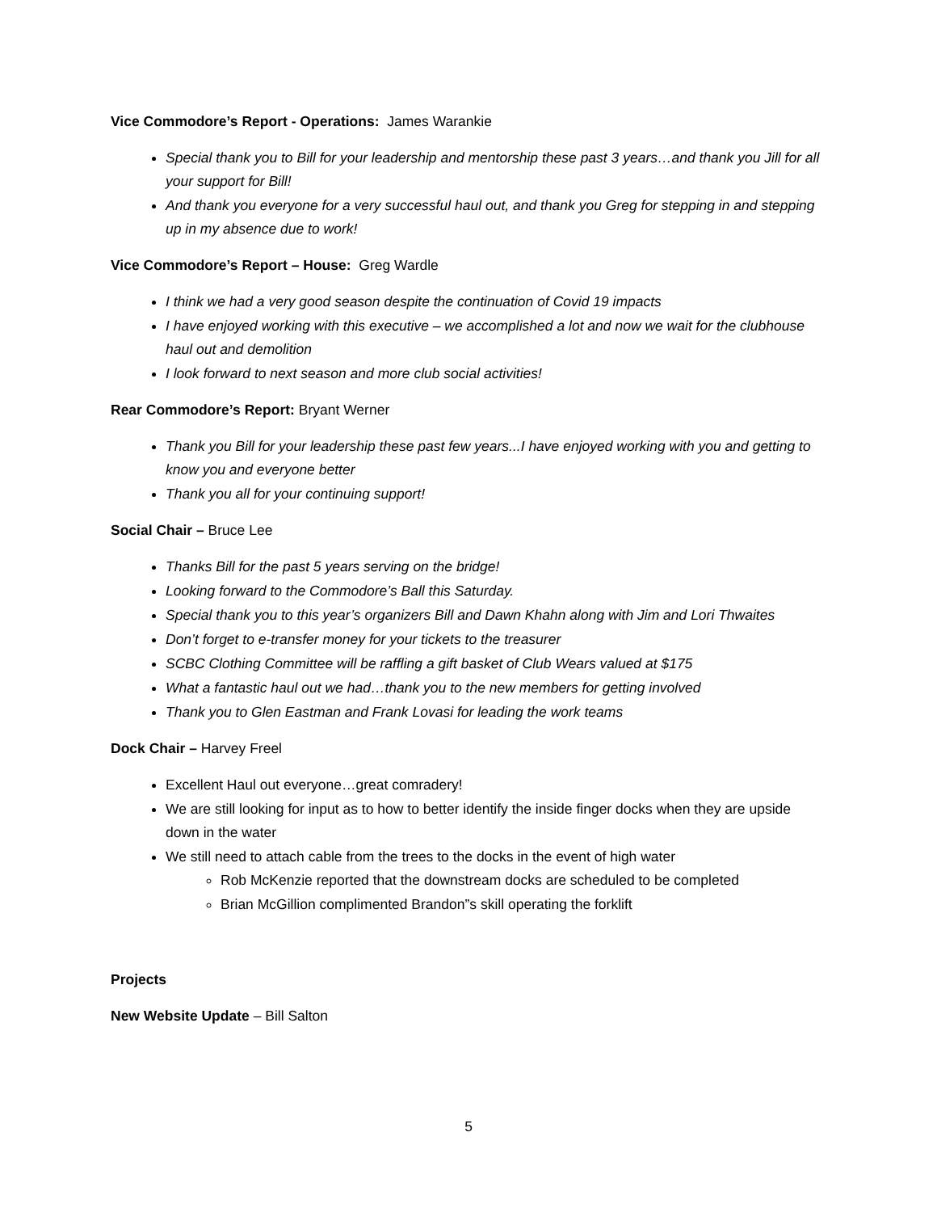Vice Commodore’s Report - Operations: James Warankie
Special thank you to Bill for your leadership and mentorship these past 3 years…and thank you Jill for all your support for Bill!
And thank you everyone for a very successful haul out, and thank you Greg for stepping in and stepping up in my absence due to work!
Vice Commodore’s Report – House: Greg Wardle
I think we had a very good season despite the continuation of Covid 19 impacts
I have enjoyed working with this executive – we accomplished a lot and now we wait for the clubhouse haul out and demolition
I look forward to next season and more club social activities!
Rear Commodore’s Report: Bryant Werner
Thank you Bill for your leadership these past few years...I have enjoyed working with you and getting to know you and everyone better
Thank you all for your continuing support!
Social Chair – Bruce Lee
Thanks Bill for the past 5 years serving on the bridge!
Looking forward to the Commodore’s Ball this Saturday.
Special thank you to this year’s organizers Bill and Dawn Khahn along with Jim and Lori Thwaites
Don’t forget to e-transfer money for your tickets to the treasurer
SCBC Clothing Committee will be raffling a gift basket of Club Wears valued at $175
What a fantastic haul out we had…thank you to the new members for getting involved
Thank you to Glen Eastman and Frank Lovasi for leading the work teams
Dock Chair – Harvey Freel
Excellent Haul out everyone…great comradery!
We are still looking for input as to how to better identify the inside finger docks when they are upside down in the water
We still need to attach cable from the trees to the docks in the event of high water
Rob McKenzie reported that the downstream docks are scheduled to be completed
Brian McGillion complimented Brandon”s skill operating the forklift
Projects
New Website Update – Bill Salton
5